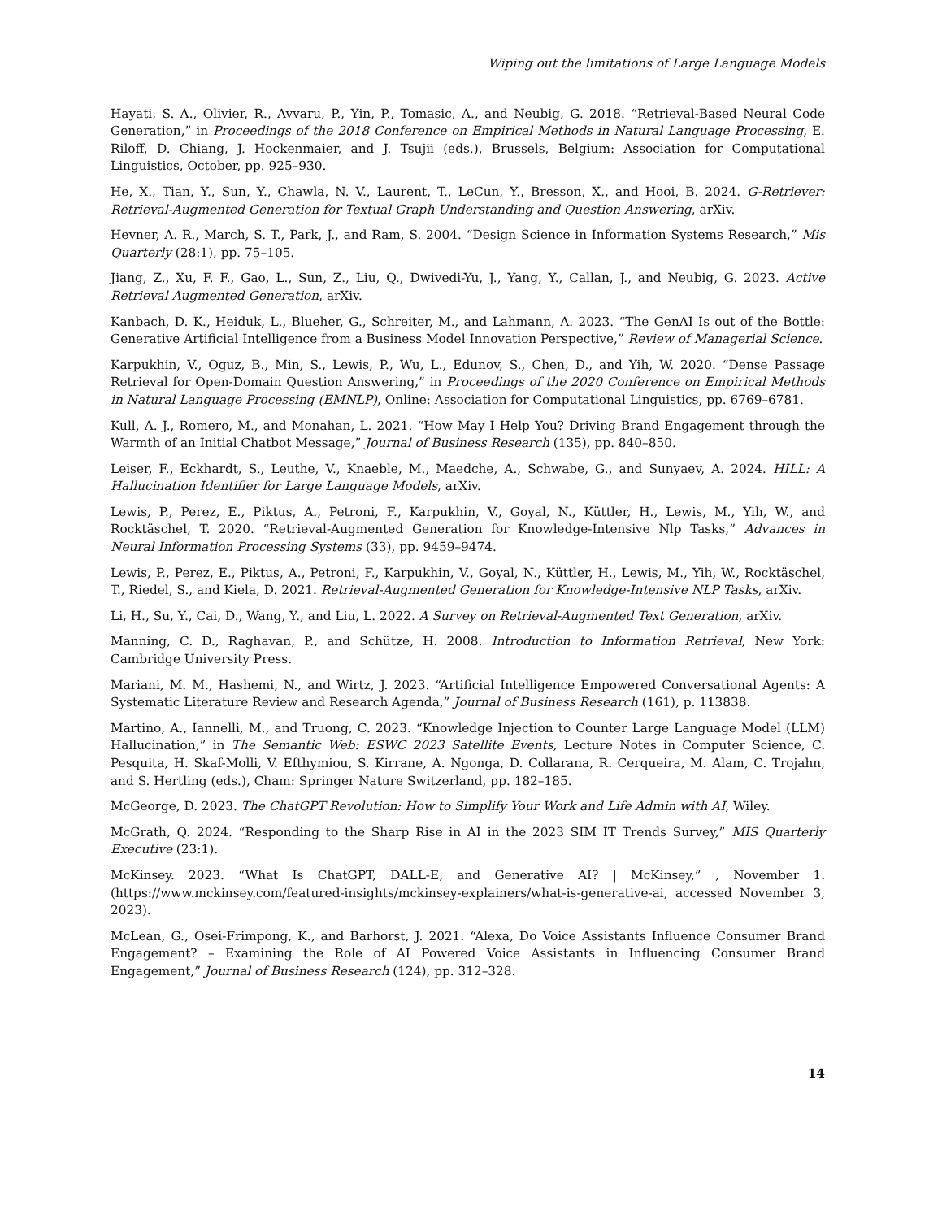Wiping out the limitations of Large Language Models
Hayati, S. A., Olivier, R., Avvaru, P., Yin, P., Tomasic, A., and Neubig, G. 2018. “Retrieval-Based Neural Code Generation,” in Proceedings of the 2018 Conference on Empirical Methods in Natural Language Processing, E. Riloff, D. Chiang, J. Hockenmaier, and J. Tsujii (eds.), Brussels, Belgium: Association for Computational Linguistics, October, pp. 925–930.
He, X., Tian, Y., Sun, Y., Chawla, N. V., Laurent, T., LeCun, Y., Bresson, X., and Hooi, B. 2024. G-Retriever: Retrieval-Augmented Generation for Textual Graph Understanding and Question Answering, arXiv.
Hevner, A. R., March, S. T., Park, J., and Ram, S. 2004. “Design Science in Information Systems Research,” Mis Quarterly (28:1), pp. 75–105.
Jiang, Z., Xu, F. F., Gao, L., Sun, Z., Liu, Q., Dwivedi-Yu, J., Yang, Y., Callan, J., and Neubig, G. 2023. Active Retrieval Augmented Generation, arXiv.
Kanbach, D. K., Heiduk, L., Blueher, G., Schreiter, M., and Lahmann, A. 2023. “The GenAI Is out of the Bottle: Generative Artificial Intelligence from a Business Model Innovation Perspective,” Review of Managerial Science.
Karpukhin, V., Oguz, B., Min, S., Lewis, P., Wu, L., Edunov, S., Chen, D., and Yih, W. 2020. “Dense Passage Retrieval for Open-Domain Question Answering,” in Proceedings of the 2020 Conference on Empirical Methods in Natural Language Processing (EMNLP), Online: Association for Computational Linguistics, pp. 6769–6781.
Kull, A. J., Romero, M., and Monahan, L. 2021. “How May I Help You? Driving Brand Engagement through the Warmth of an Initial Chatbot Message,” Journal of Business Research (135), pp. 840–850.
Leiser, F., Eckhardt, S., Leuthe, V., Knaeble, M., Maedche, A., Schwabe, G., and Sunyaev, A. 2024. HILL: A Hallucination Identifier for Large Language Models, arXiv.
Lewis, P., Perez, E., Piktus, A., Petroni, F., Karpukhin, V., Goyal, N., Küttler, H., Lewis, M., Yih, W., and Rocktäschel, T. 2020. “Retrieval-Augmented Generation for Knowledge-Intensive Nlp Tasks,” Advances in Neural Information Processing Systems (33), pp. 9459–9474.
Lewis, P., Perez, E., Piktus, A., Petroni, F., Karpukhin, V., Goyal, N., Küttler, H., Lewis, M., Yih, W., Rocktäschel, T., Riedel, S., and Kiela, D. 2021. Retrieval-Augmented Generation for Knowledge-Intensive NLP Tasks, arXiv.
Li, H., Su, Y., Cai, D., Wang, Y., and Liu, L. 2022. A Survey on Retrieval-Augmented Text Generation, arXiv.
Manning, C. D., Raghavan, P., and Schütze, H. 2008. Introduction to Information Retrieval, New York: Cambridge University Press.
Mariani, M. M., Hashemi, N., and Wirtz, J. 2023. “Artificial Intelligence Empowered Conversational Agents: A Systematic Literature Review and Research Agenda,” Journal of Business Research (161), p. 113838.
Martino, A., Iannelli, M., and Truong, C. 2023. “Knowledge Injection to Counter Large Language Model (LLM) Hallucination,” in The Semantic Web: ESWC 2023 Satellite Events, Lecture Notes in Computer Science, C. Pesquita, H. Skaf-Molli, V. Efthymiou, S. Kirrane, A. Ngonga, D. Collarana, R. Cerqueira, M. Alam, C. Trojahn, and S. Hertling (eds.), Cham: Springer Nature Switzerland, pp. 182–185.
McGeorge, D. 2023. The ChatGPT Revolution: How to Simplify Your Work and Life Admin with AI, Wiley.
McGrath, Q. 2024. “Responding to the Sharp Rise in AI in the 2023 SIM IT Trends Survey,” MIS Quarterly Executive (23:1).
McKinsey. 2023. “What Is ChatGPT, DALL-E, and Generative AI? | McKinsey,” , November 1. (https://www.mckinsey.com/featured-insights/mckinsey-explainers/what-is-generative-ai, accessed November 3, 2023).
McLean, G., Osei-Frimpong, K., and Barhorst, J. 2021. “Alexa, Do Voice Assistants Influence Consumer Brand Engagement? – Examining the Role of AI Powered Voice Assistants in Influencing Consumer Brand Engagement,” Journal of Business Research (124), pp. 312–328.
14